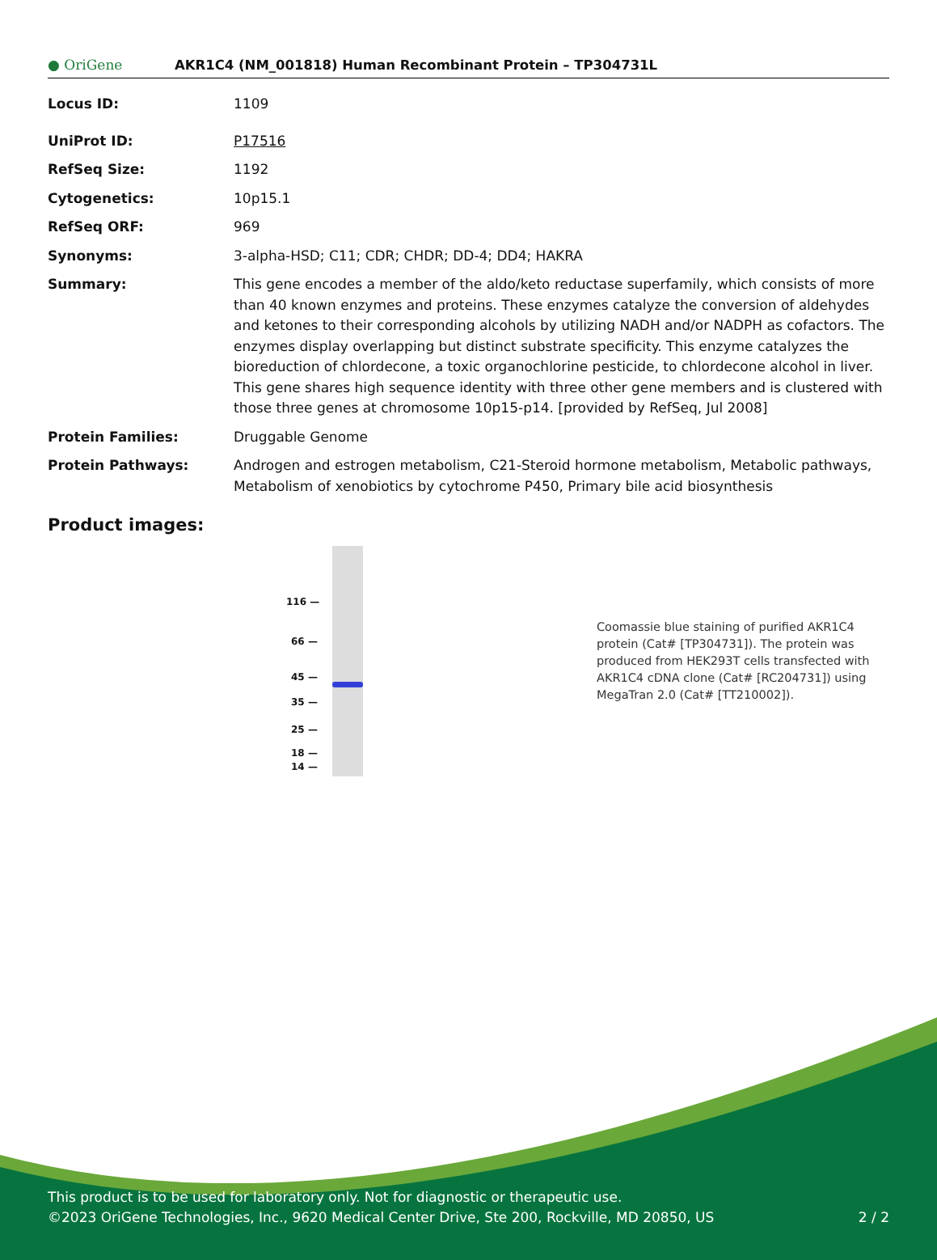● OriGene
AKR1C4 (NM_001818) Human Recombinant Protein – TP304731L
| Locus ID: | 1109 |
| UniProt ID: | P17516 |
| RefSeq Size: | 1192 |
| Cytogenetics: | 10p15.1 |
| RefSeq ORF: | 969 |
| Synonyms: | 3-alpha-HSD; C11; CDR; CHDR; DD-4; DD4; HAKRA |
| Summary: | This gene encodes a member of the aldo/keto reductase superfamily, which consists of more than 40 known enzymes and proteins. These enzymes catalyze the conversion of aldehydes and ketones to their corresponding alcohols by utilizing NADH and/or NADPH as cofactors. The enzymes display overlapping but distinct substrate specificity. This enzyme catalyzes the bioreduction of chlordecone, a toxic organochlorine pesticide, to chlordecone alcohol in liver. This gene shares high sequence identity with three other gene members and is clustered with those three genes at chromosome 10p15-p14. [provided by RefSeq, Jul 2008] |
| Protein Families: | Druggable Genome |
| Protein Pathways: | Androgen and estrogen metabolism, C21-Steroid hormone metabolism, Metabolic pathways, Metabolism of xenobiotics by cytochrome P450, Primary bile acid biosynthesis |
Product images:
116 —
66 —
45 —
35 —
25 —
18 —
14 —
Coomassie blue staining of purified AKR1C4 protein (Cat# [TP304731]). The protein was produced from HEK293T cells transfected with AKR1C4 cDNA clone (Cat# [RC204731]) using MegaTran 2.0 (Cat# [TT210002]).
This product is to be used for laboratory only. Not for diagnostic or therapeutic use.
©2023 OriGene Technologies, Inc., 9620 Medical Center Drive, Ste 200, Rockville, MD 20850, US 2 / 2